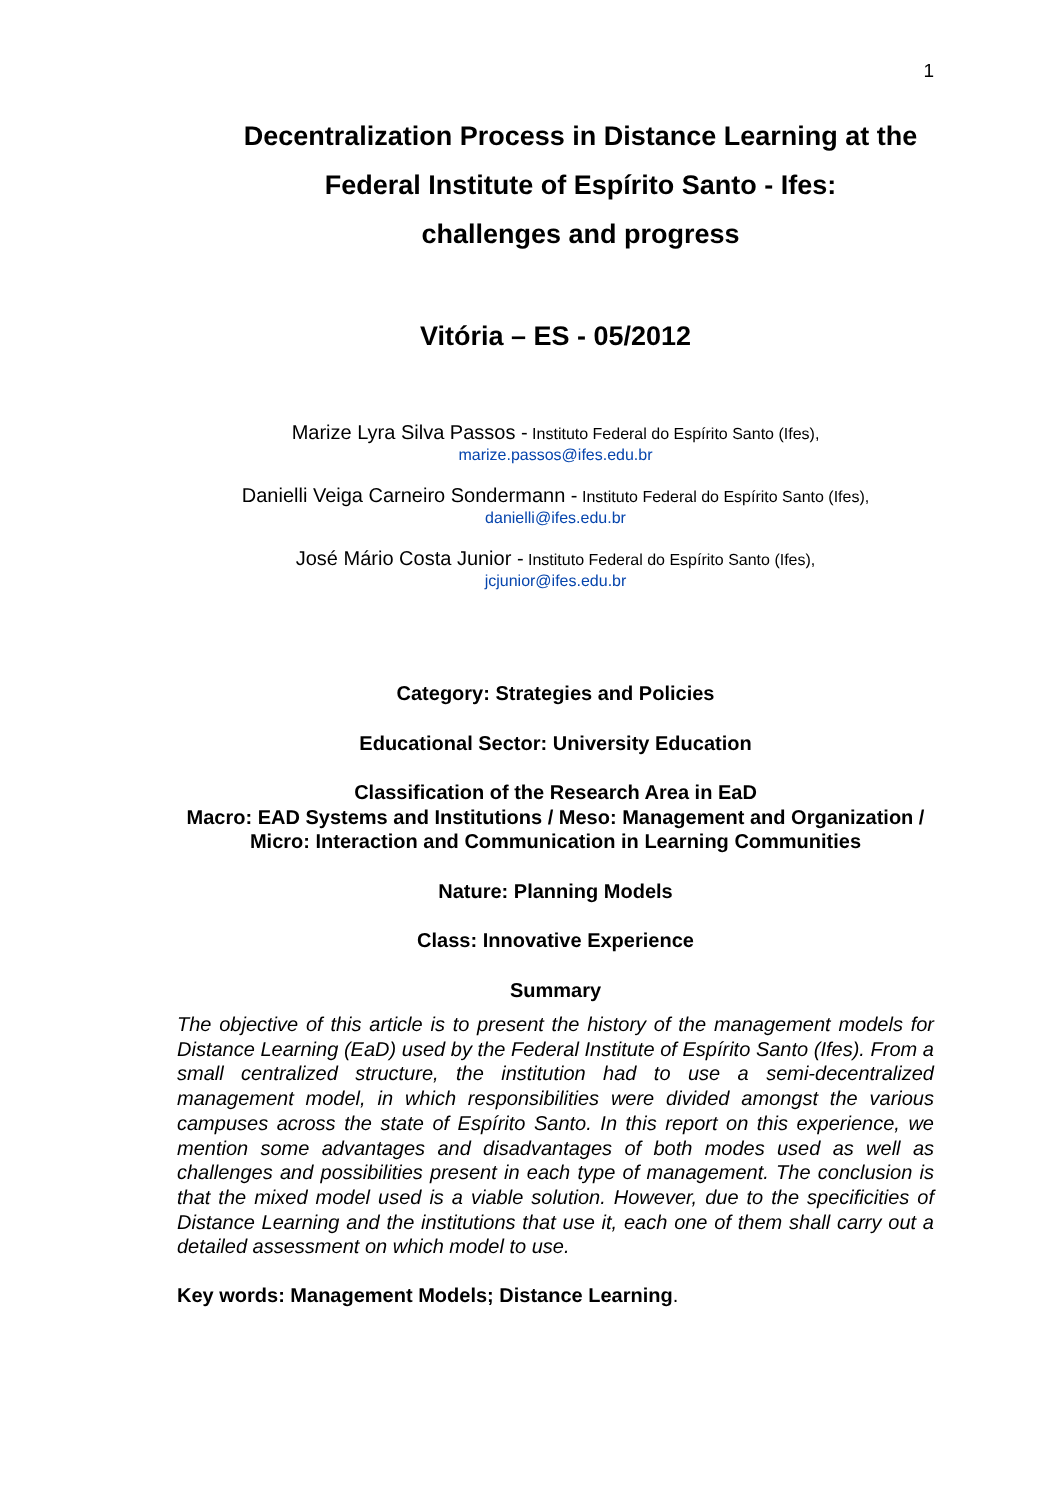1
Decentralization Process in Distance Learning at the
Federal Institute of Espírito Santo - Ifes:
challenges and progress
Vitória – ES - 05/2012
Marize Lyra Silva Passos - Instituto Federal do Espírito Santo (Ifes),
marize.passos@ifes.edu.br
Danielli Veiga Carneiro Sondermann - Instituto Federal do Espírito Santo (Ifes),
danielli@ifes.edu.br
José Mário Costa Junior - Instituto Federal do Espírito Santo (Ifes),
jcjunior@ifes.edu.br
Category: Strategies and Policies
Educational Sector: University Education
Classification of the Research Area in EaD
Macro: EAD Systems and Institutions / Meso: Management and Organization / Micro: Interaction and Communication in Learning Communities
Nature: Planning Models
Class: Innovative Experience
Summary
The objective of this article is to present the history of the management models for Distance Learning (EaD) used by the Federal Institute of Espírito Santo (Ifes). From a small centralized structure, the institution had to use a semi-decentralized management model, in which responsibilities were divided amongst the various campuses across the state of Espírito Santo. In this report on this experience, we mention some advantages and disadvantages of both modes used as well as challenges and possibilities present in each type of management. The conclusion is that the mixed model used is a viable solution. However, due to the specificities of Distance Learning and the institutions that use it, each one of them shall carry out a detailed assessment on which model to use.
Key words: Management Models; Distance Learning.